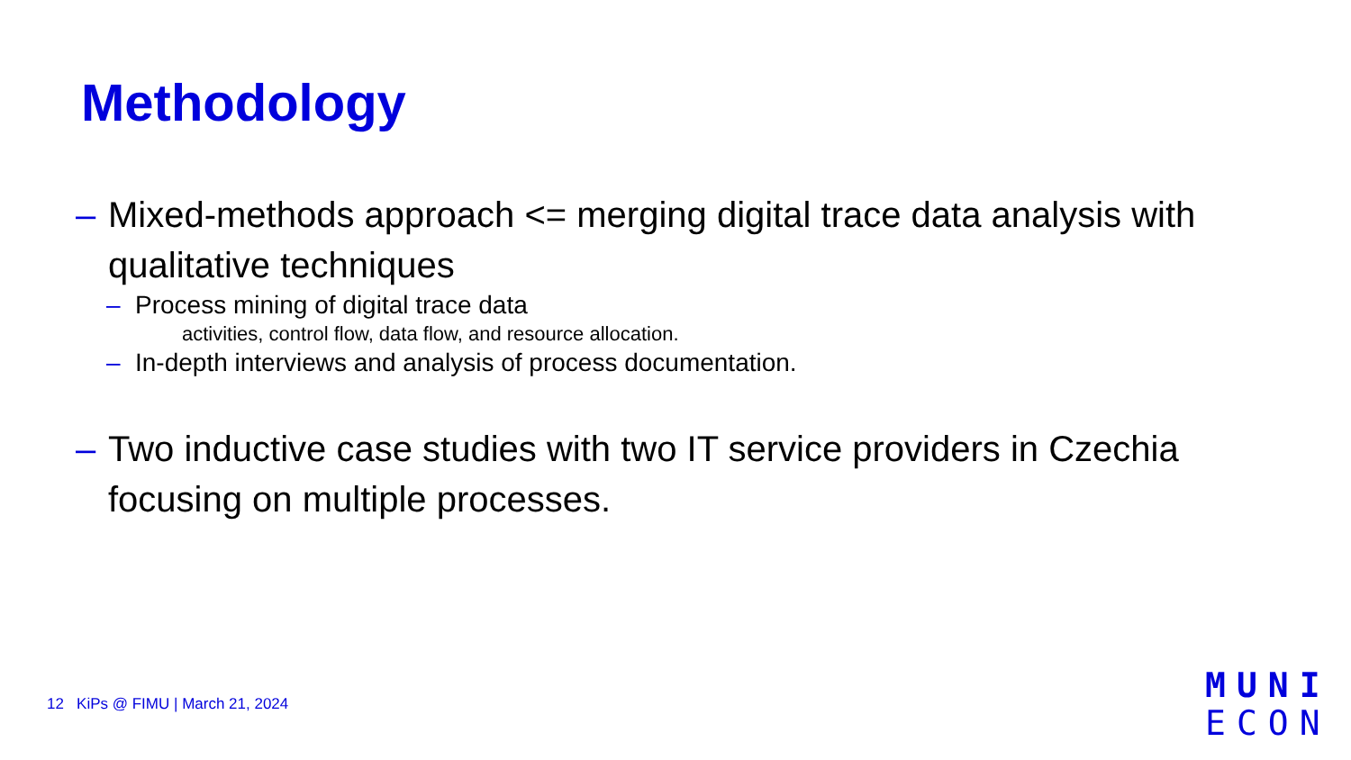Methodology
– Mixed-methods approach <= merging digital trace data analysis with qualitative techniques
– Process mining of digital trace data
activities, control flow, data flow, and resource allocation.
– In-depth interviews and analysis of process documentation.
– Two inductive case studies with two IT service providers in Czechia focusing on multiple processes.
12 KiPs @ FIMU | March 21, 2024
MUNI
ECON